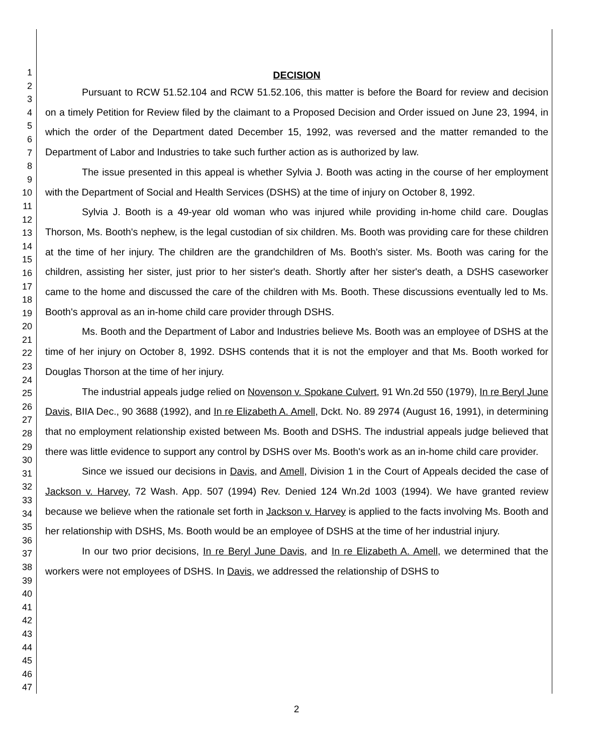1
2
3
4
5
6
7
8
9
10
11
12
13
14
15
16
17
18
19
20
21
22
23
24
25
26
27
28
29
30
31
32
33
34
35
36
37
38
39
40
41
42
43
44
45
46
47
DECISION
Pursuant to RCW 51.52.104 and RCW 51.52.106, this matter is before the Board for review and decision on a timely Petition for Review filed by the claimant to a Proposed Decision and Order issued on June 23, 1994, in which the order of the Department dated December 15, 1992, was reversed and the matter remanded to the Department of Labor and Industries to take such further action as is authorized by law.
The issue presented in this appeal is whether Sylvia J. Booth was acting in the course of her employment with the Department of Social and Health Services (DSHS) at the time of injury on October 8, 1992.
Sylvia J. Booth is a 49-year old woman who was injured while providing in-home child care. Douglas Thorson, Ms. Booth's nephew, is the legal custodian of six children. Ms. Booth was providing care for these children at the time of her injury. The children are the grandchildren of Ms. Booth's sister. Ms. Booth was caring for the children, assisting her sister, just prior to her sister's death. Shortly after her sister's death, a DSHS caseworker came to the home and discussed the care of the children with Ms. Booth. These discussions eventually led to Ms. Booth's approval as an in-home child care provider through DSHS.
Ms. Booth and the Department of Labor and Industries believe Ms. Booth was an employee of DSHS at the time of her injury on October 8, 1992. DSHS contends that it is not the employer and that Ms. Booth worked for Douglas Thorson at the time of her injury.
The industrial appeals judge relied on Novenson v. Spokane Culvert, 91 Wn.2d 550 (1979), In re Beryl June Davis, BIIA Dec., 90 3688 (1992), and In re Elizabeth A. Amell, Dckt. No. 89 2974 (August 16, 1991), in determining that no employment relationship existed between Ms. Booth and DSHS. The industrial appeals judge believed that there was little evidence to support any control by DSHS over Ms. Booth's work as an in-home child care provider.
Since we issued our decisions in Davis, and Amell, Division 1 in the Court of Appeals decided the case of Jackson v. Harvey, 72 Wash. App. 507 (1994) Rev. Denied 124 Wn.2d 1003 (1994). We have granted review because we believe when the rationale set forth in Jackson v. Harvey is applied to the facts involving Ms. Booth and her relationship with DSHS, Ms. Booth would be an employee of DSHS at the time of her industrial injury.
In our two prior decisions, In re Beryl June Davis, and In re Elizabeth A. Amell, we determined that the workers were not employees of DSHS. In Davis, we addressed the relationship of DSHS to
2